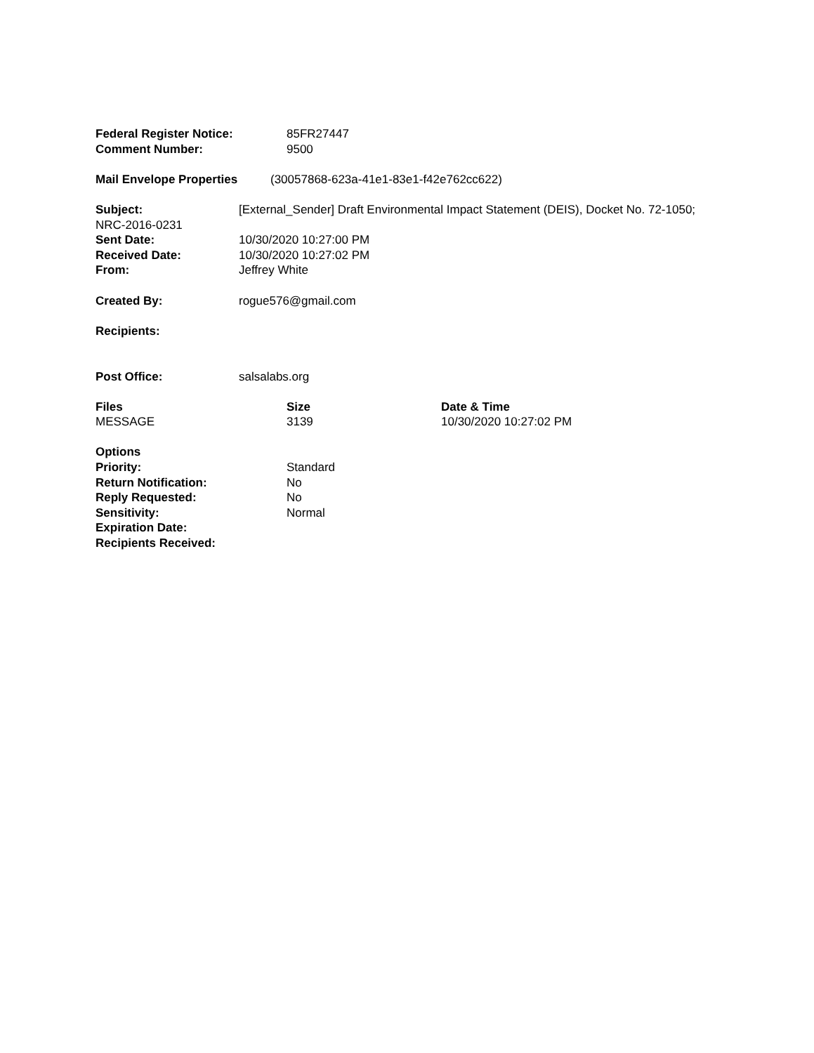Federal Register Notice: 85FR27447
Comment Number: 9500
Mail Envelope Properties (30057868-623a-41e1-83e1-f42e762cc622)
Subject: [External_Sender] Draft Environmental Impact Statement (DEIS), Docket No. 72-1050; NRC-2016-0231
Sent Date: 10/30/2020 10:27:00 PM
Received Date: 10/30/2020 10:27:02 PM
From: Jeffrey White
Created By: rogue576@gmail.com
Recipients:
Post Office: salsalabs.org
| Files | Size | Date & Time |
| --- | --- | --- |
| MESSAGE | 3139 | 10/30/2020 10:27:02 PM |
Options
Priority: Standard
Return Notification: No
Reply Requested: No
Sensitivity: Normal
Expiration Date:
Recipients Received: